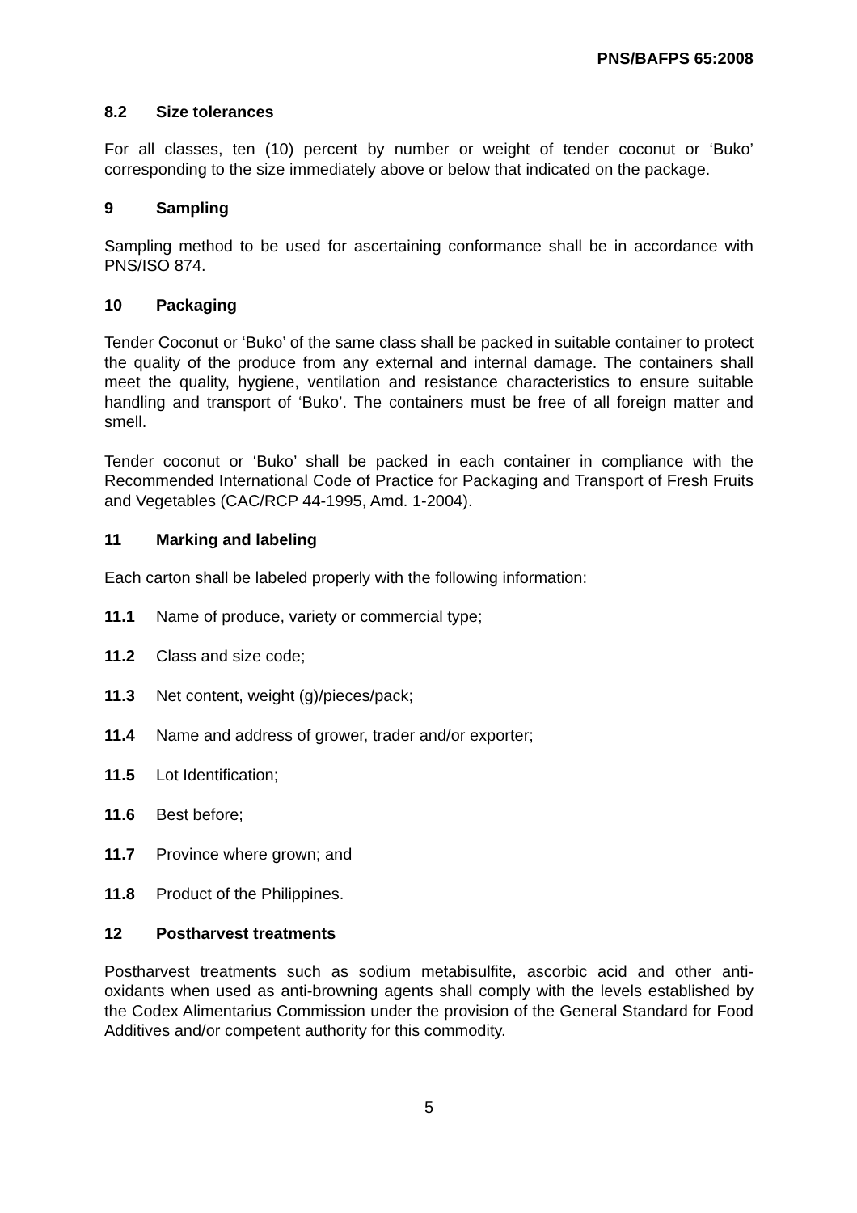PNS/BAFPS 65:2008
8.2 Size tolerances
For all classes, ten (10) percent by number or weight of tender coconut or ‘Buko’ corresponding to the size immediately above or below that indicated on the package.
9 Sampling
Sampling method to be used for ascertaining conformance shall be in accordance with PNS/ISO 874.
10 Packaging
Tender Coconut or ‘Buko’ of the same class shall be packed in suitable container to protect the quality of the produce from any external and internal damage. The containers shall meet the quality, hygiene, ventilation and resistance characteristics to ensure suitable handling and transport of ‘Buko’. The containers must be free of all foreign matter and smell.
Tender coconut or ‘Buko’ shall be packed in each container in compliance with the Recommended International Code of Practice for Packaging and Transport of Fresh Fruits and Vegetables (CAC/RCP 44-1995, Amd. 1-2004).
11 Marking and labeling
Each carton shall be labeled properly with the following information:
11.1 Name of produce, variety or commercial type;
11.2 Class and size code;
11.3 Net content, weight (g)/pieces/pack;
11.4 Name and address of grower, trader and/or exporter;
11.5 Lot Identification;
11.6 Best before;
11.7 Province where grown; and
11.8 Product of the Philippines.
12 Postharvest treatments
Postharvest treatments such as sodium metabisulfite, ascorbic acid and other anti-oxidants when used as anti-browning agents shall comply with the levels established by the Codex Alimentarius Commission under the provision of the General Standard for Food Additives and/or competent authority for this commodity.
5